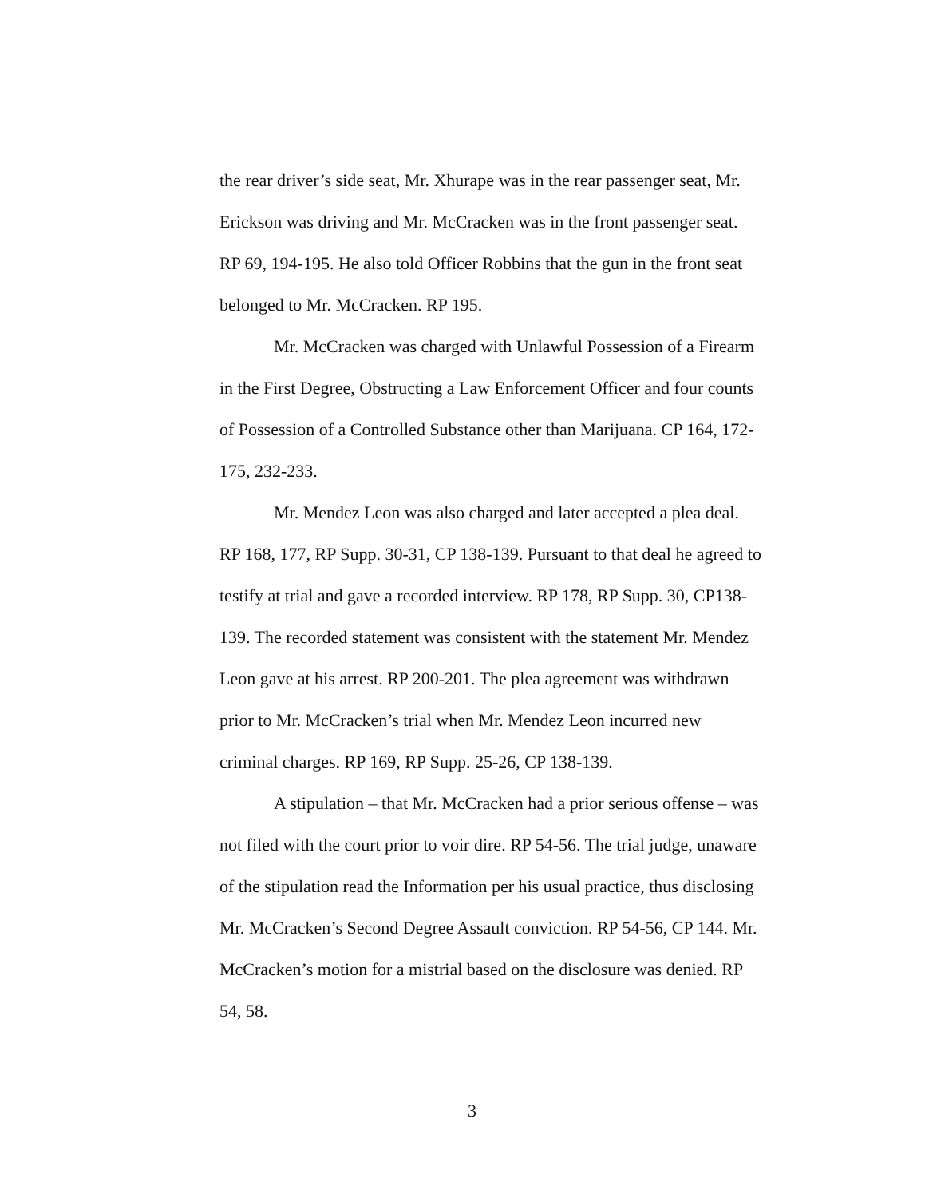the rear driver’s side seat, Mr. Xhurape was in the rear passenger seat, Mr. Erickson was driving and Mr. McCracken was in the front passenger seat. RP 69, 194-195. He also told Officer Robbins that the gun in the front seat belonged to Mr. McCracken. RP 195.
Mr. McCracken was charged with Unlawful Possession of a Firearm in the First Degree, Obstructing a Law Enforcement Officer and four counts of Possession of a Controlled Substance other than Marijuana. CP 164, 172-175, 232-233.
Mr. Mendez Leon was also charged and later accepted a plea deal. RP 168, 177, RP Supp. 30-31, CP 138-139. Pursuant to that deal he agreed to testify at trial and gave a recorded interview. RP 178, RP Supp. 30, CP138-139. The recorded statement was consistent with the statement Mr. Mendez Leon gave at his arrest. RP 200-201. The plea agreement was withdrawn prior to Mr. McCracken’s trial when Mr. Mendez Leon incurred new criminal charges. RP 169, RP Supp. 25-26, CP 138-139.
A stipulation – that Mr. McCracken had a prior serious offense – was not filed with the court prior to voir dire. RP 54-56. The trial judge, unaware of the stipulation read the Information per his usual practice, thus disclosing Mr. McCracken’s Second Degree Assault conviction. RP 54-56, CP 144. Mr. McCracken’s motion for a mistrial based on the disclosure was denied. RP 54, 58.
3